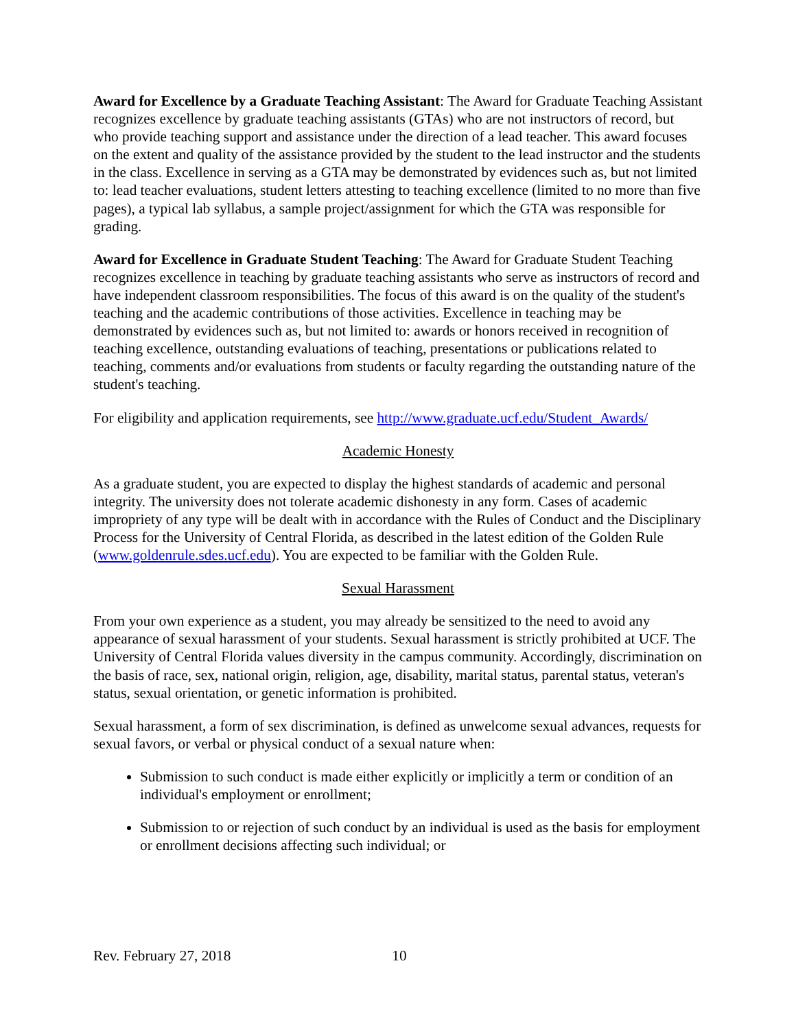Award for Excellence by a Graduate Teaching Assistant: The Award for Graduate Teaching Assistant recognizes excellence by graduate teaching assistants (GTAs) who are not instructors of record, but who provide teaching support and assistance under the direction of a lead teacher. This award focuses on the extent and quality of the assistance provided by the student to the lead instructor and the students in the class. Excellence in serving as a GTA may be demonstrated by evidences such as, but not limited to: lead teacher evaluations, student letters attesting to teaching excellence (limited to no more than five pages), a typical lab syllabus, a sample project/assignment for which the GTA was responsible for grading.
Award for Excellence in Graduate Student Teaching: The Award for Graduate Student Teaching recognizes excellence in teaching by graduate teaching assistants who serve as instructors of record and have independent classroom responsibilities. The focus of this award is on the quality of the student's teaching and the academic contributions of those activities. Excellence in teaching may be demonstrated by evidences such as, but not limited to: awards or honors received in recognition of teaching excellence, outstanding evaluations of teaching, presentations or publications related to teaching, comments and/or evaluations from students or faculty regarding the outstanding nature of the student's teaching.
For eligibility and application requirements, see http://www.graduate.ucf.edu/Student_Awards/
Academic Honesty
As a graduate student, you are expected to display the highest standards of academic and personal integrity. The university does not tolerate academic dishonesty in any form. Cases of academic impropriety of any type will be dealt with in accordance with the Rules of Conduct and the Disciplinary Process for the University of Central Florida, as described in the latest edition of the Golden Rule (www.goldenrule.sdes.ucf.edu). You are expected to be familiar with the Golden Rule.
Sexual Harassment
From your own experience as a student, you may already be sensitized to the need to avoid any appearance of sexual harassment of your students. Sexual harassment is strictly prohibited at UCF. The University of Central Florida values diversity in the campus community. Accordingly, discrimination on the basis of race, sex, national origin, religion, age, disability, marital status, parental status, veteran's status, sexual orientation, or genetic information is prohibited.
Sexual harassment, a form of sex discrimination, is defined as unwelcome sexual advances, requests for sexual favors, or verbal or physical conduct of a sexual nature when:
Submission to such conduct is made either explicitly or implicitly a term or condition of an individual's employment or enrollment;
Submission to or rejection of such conduct by an individual is used as the basis for employment or enrollment decisions affecting such individual; or
Rev. February 27, 2018 10